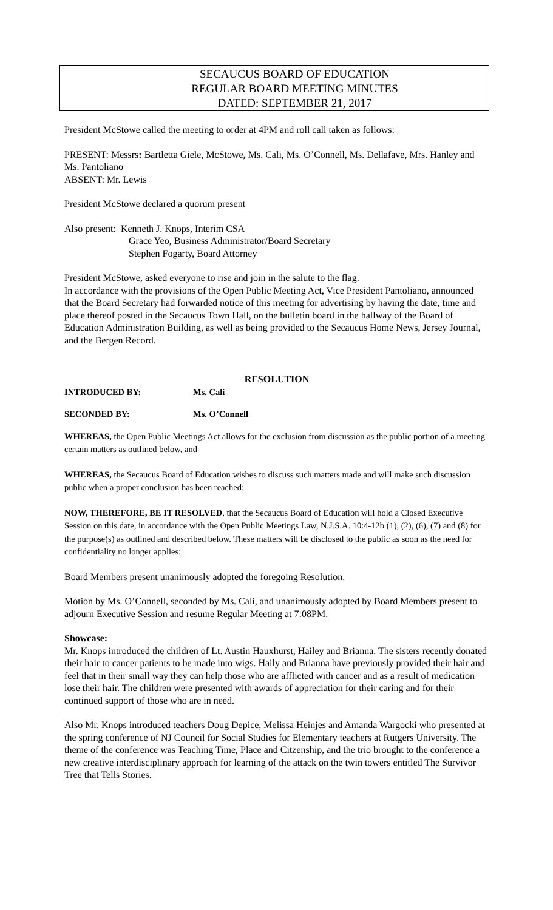SECAUCUS BOARD OF EDUCATION
REGULAR BOARD MEETING MINUTES
DATED: SEPTEMBER 21, 2017
President McStowe called the meeting to order at 4PM and roll call taken as follows:
PRESENT: Messrs: Bartletta Giele, McStowe, Ms. Cali, Ms. O’Connell, Ms. Dellafave, Mrs. Hanley and Ms. Pantoliano
ABSENT: Mr. Lewis
President McStowe declared a quorum present
Also present: Kenneth J. Knops, Interim CSA
Grace Yeo, Business Administrator/Board Secretary
Stephen Fogarty, Board Attorney
President McStowe, asked everyone to rise and join in the salute to the flag.
In accordance with the provisions of the Open Public Meeting Act, Vice President Pantoliano, announced that the Board Secretary had forwarded notice of this meeting for advertising by having the date, time and place thereof posted in the Secaucus Town Hall, on the bulletin board in the hallway of the Board of Education Administration Building, as well as being provided to the Secaucus Home News, Jersey Journal, and the Bergen Record.
RESOLUTION
INTRODUCED BY: Ms. Cali
SECONDED BY: Ms. O’Connell
WHEREAS, the Open Public Meetings Act allows for the exclusion from discussion as the public portion of a meeting certain matters as outlined below, and
WHEREAS, the Secaucus Board of Education wishes to discuss such matters made and will make such discussion public when a proper conclusion has been reached:
NOW, THEREFORE, BE IT RESOLVED, that the Secaucus Board of Education will hold a Closed Executive Session on this date, in accordance with the Open Public Meetings Law, N.J.S.A. 10:4-12b (1), (2), (6), (7) and (8) for the purpose(s) as outlined and described below. These matters will be disclosed to the public as soon as the need for confidentiality no longer applies:
Board Members present unanimously adopted the foregoing Resolution.
Motion by Ms. O’Connell, seconded by Ms. Cali, and unanimously adopted by Board Members present to adjourn Executive Session and resume Regular Meeting at 7:08PM.
Showcase:
Mr. Knops introduced the children of Lt. Austin Hauxhurst, Hailey and Brianna. The sisters recently donated their hair to cancer patients to be made into wigs. Haily and Brianna have previously provided their hair and feel that in their small way they can help those who are afflicted with cancer and as a result of medication lose their hair. The children were presented with awards of appreciation for their caring and for their continued support of those who are in need.
Also Mr. Knops introduced teachers Doug Depice, Melissa Heinjes and Amanda Wargocki who presented at the spring conference of NJ Council for Social Studies for Elementary teachers at Rutgers University. The theme of the conference was Teaching Time, Place and Citzenship, and the trio brought to the conference a new creative interdisciplinary approach for learning of the attack on the twin towers entitled The Survivor Tree that Tells Stories.